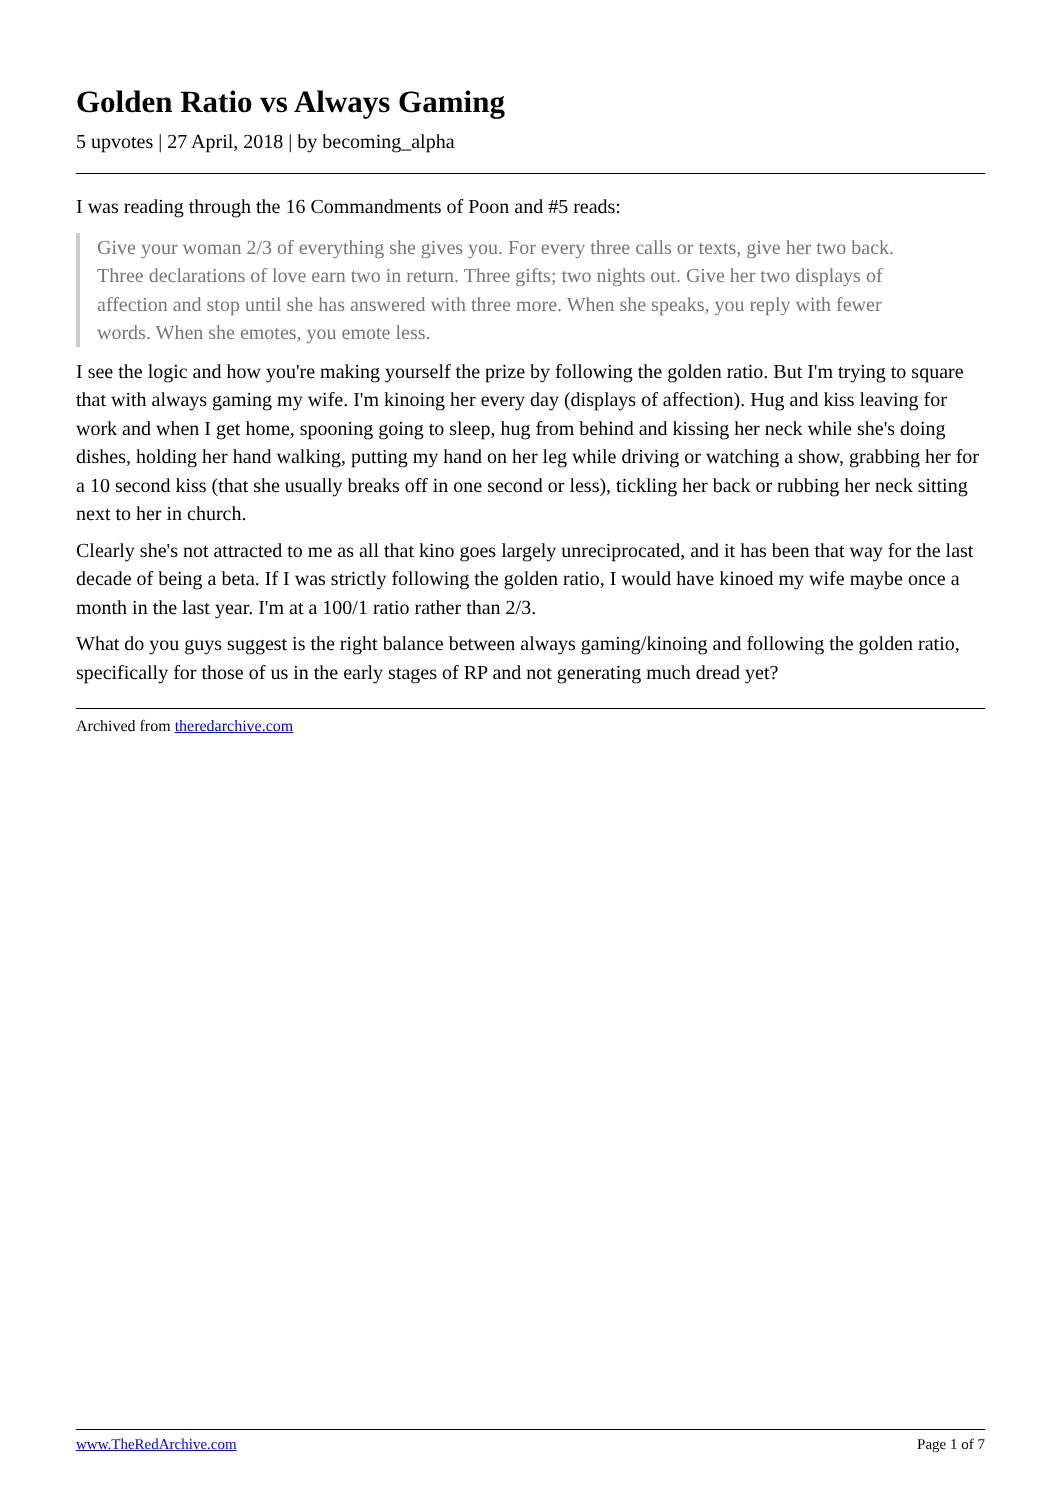Golden Ratio vs Always Gaming
5 upvotes | 27 April, 2018 | by becoming_alpha
I was reading through the 16 Commandments of Poon and #5 reads:
Give your woman 2/3 of everything she gives you. For every three calls or texts, give her two back. Three declarations of love earn two in return. Three gifts; two nights out. Give her two displays of affection and stop until she has answered with three more. When she speaks, you reply with fewer words. When she emotes, you emote less.
I see the logic and how you're making yourself the prize by following the golden ratio. But I'm trying to square that with always gaming my wife. I'm kinoing her every day (displays of affection). Hug and kiss leaving for work and when I get home, spooning going to sleep, hug from behind and kissing her neck while she's doing dishes, holding her hand walking, putting my hand on her leg while driving or watching a show, grabbing her for a 10 second kiss (that she usually breaks off in one second or less), tickling her back or rubbing her neck sitting next to her in church.
Clearly she's not attracted to me as all that kino goes largely unreciprocated, and it has been that way for the last decade of being a beta. If I was strictly following the golden ratio, I would have kinoed my wife maybe once a month in the last year. I'm at a 100/1 ratio rather than 2/3.
What do you guys suggest is the right balance between always gaming/kinoing and following the golden ratio, specifically for those of us in the early stages of RP and not generating much dread yet?
Archived from theredarchive.com
www.TheRedArchive.com Page 1 of 7